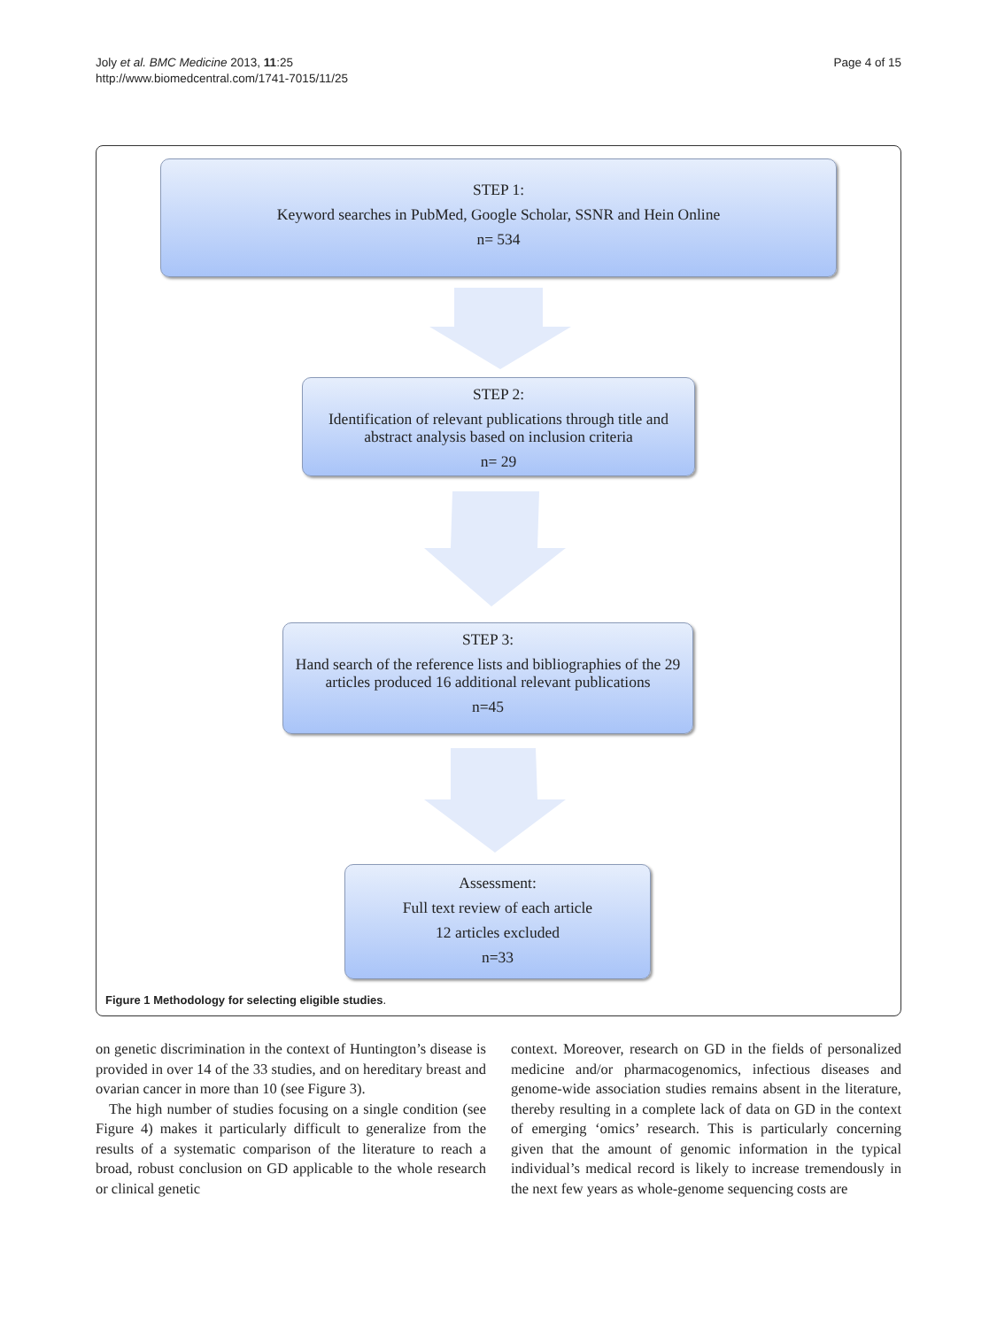Joly et al. BMC Medicine 2013, 11:25
http://www.biomedcentral.com/1741-7015/11/25
Page 4 of 15
STEP 1:
Keyword searches in PubMed, Google Scholar, SSNR and Hein Online
n= 534
STEP 2:
Identification of relevant publications through title and abstract analysis based on inclusion criteria
n= 29
STEP 3:
Hand search of the reference lists and bibliographies of the 29 articles produced 16 additional relevant publications
n=45
Assessment:
Full text review of each article
12 articles excluded
n=33
Figure 1 Methodology for selecting eligible studies.
on genetic discrimination in the context of Huntington’s disease is provided in over 14 of the 33 studies, and on hereditary breast and ovarian cancer in more than 10 (see Figure 3).
The high number of studies focusing on a single condition (see Figure 4) makes it particularly difficult to generalize from the results of a systematic comparison of the literature to reach a broad, robust conclusion on GD applicable to the whole research or clinical genetic
context. Moreover, research on GD in the fields of personalized medicine and/or pharmacogenomics, infectious diseases and genome-wide association studies remains absent in the literature, thereby resulting in a complete lack of data on GD in the context of emerging ‘omics’ research. This is particularly concerning given that the amount of genomic information in the typical individual’s medical record is likely to increase tremendously in the next few years as whole-genome sequencing costs are